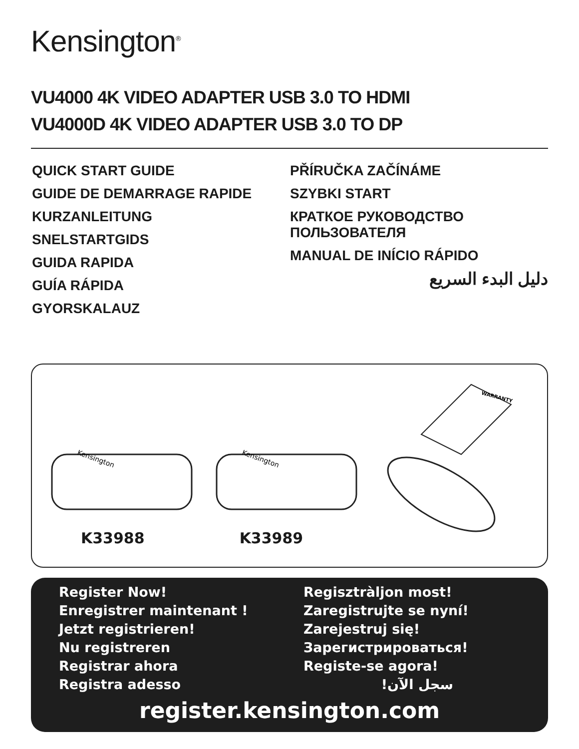Kensington<sup>®</sup>
VU4000 4K VIDEO ADAPTER USB 3.0 TO HDMI
VU4000D 4K VIDEO ADAPTER USB 3.0 TO DP
QUICK START GUIDE
GUIDE DE DEMARRAGE RAPIDE
KURZANLEITUNG
SNELSTARTGIDS
GUIDA RAPIDA
GUÍA RÁPIDA
GYORSKALAUZ
PŘÍRUČKA ZAČÍNÁME
SZYBKI START
КРАТКОЕ РУКОВОДСТВО
ПОЛЬЗОВАТЕЛЯ
MANUAL DE INÍCIO RÁPIDO
دليل البدء السريع
Kensington
Kensington
WARRANTY
K33988 K33989
Register Now!
Enregistrer maintenant !
Jetzt registrieren!
Nu registreren
Registrar ahora
Registra adesso
Regisztràljon most!
Zaregistrujte se nyní!
Zarejestruj się!
Зарегистрироваться!
Registe-se agora!
سجل الآن!
register.kensington.com